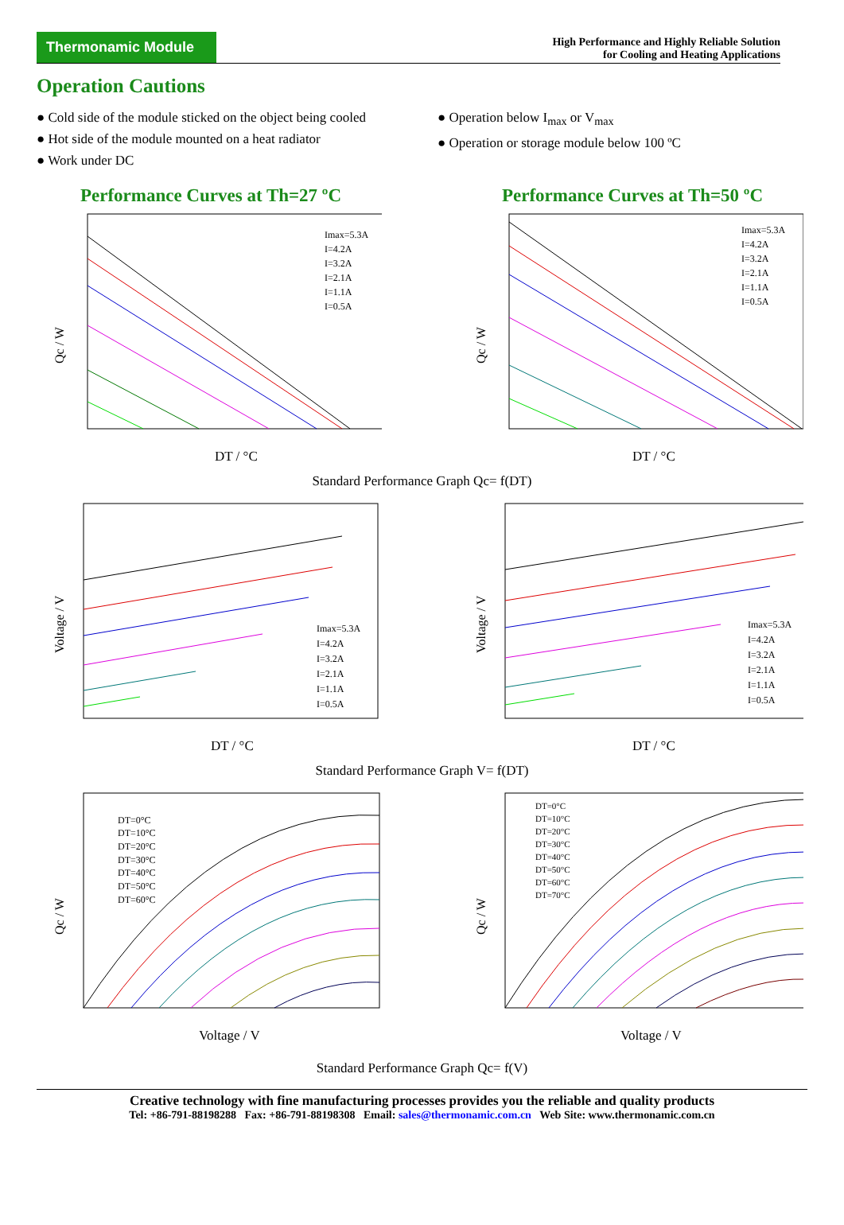Thermonamic Module
High Performance and Highly Reliable Solution
for Cooling and Heating Applications
Operation Cautions
● Cold side of the module sticked on the object being cooled
● Hot side of the module mounted on a heat radiator
● Work under DC
● Operation below I<sub>max</sub> or V<sub>max</sub>
● Operation or storage module below 100 ºC
Performance Curves at Th=27 ºC
Qc / W
DT / °C
Imax=5.3A
I=4.2A
I=3.2A
I=2.1A
I=1.1A
I=0.5A
Performance Curves at Th=50 ºC
Qc / W
DT / °C
Imax=5.3A
I=4.2A
I=3.2A
I=2.1A
I=1.1A
I=0.5A
Standard Performance Graph Qc= f(DT)
Voltage / V
DT / °C
Imax=5.3A
I=4.2A
I=3.2A
I=2.1A
I=1.1A
I=0.5A
Voltage / V
DT / °C
Imax=5.3A
I=4.2A
I=3.2A
I=2.1A
I=1.1A
I=0.5A
Standard Performance Graph V= f(DT)
Qc / W
Voltage / V
DT=0°C
DT=10°C
DT=20°C
DT=30°C
DT=40°C
DT=50°C
DT=60°C
Qc / W
Voltage / V
DT=0°C
DT=10°C
DT=20°C
DT=30°C
DT=40°C
DT=50°C
DT=60°C
DT=70°C
Standard Performance Graph Qc= f(V)
Creative technology with fine manufacturing processes provides you the reliable and quality products
Tel: +86-791-88198288 Fax: +86-791-88198308 Email: sales@thermonamic.com.cn Web Site: www.thermonamic.com.cn